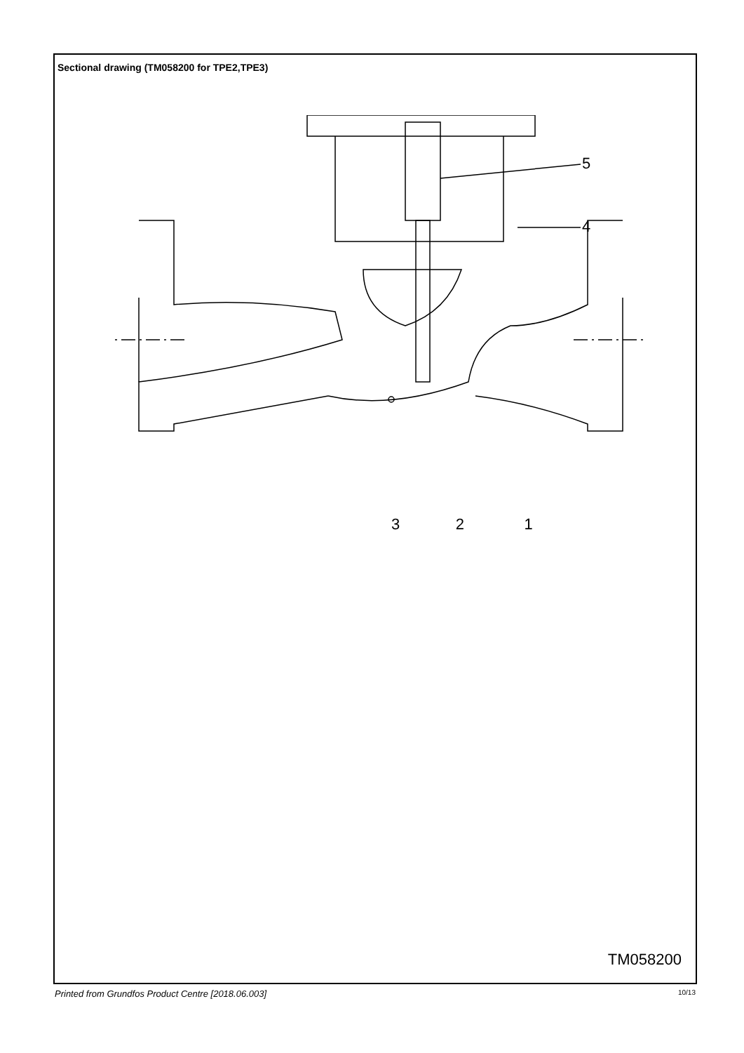Sectional drawing (TM058200 for TPE2,TPE3)
4
5
3 2 1
TM058200
Printed from Grundfos Product Centre [2018.06.003] 10/13